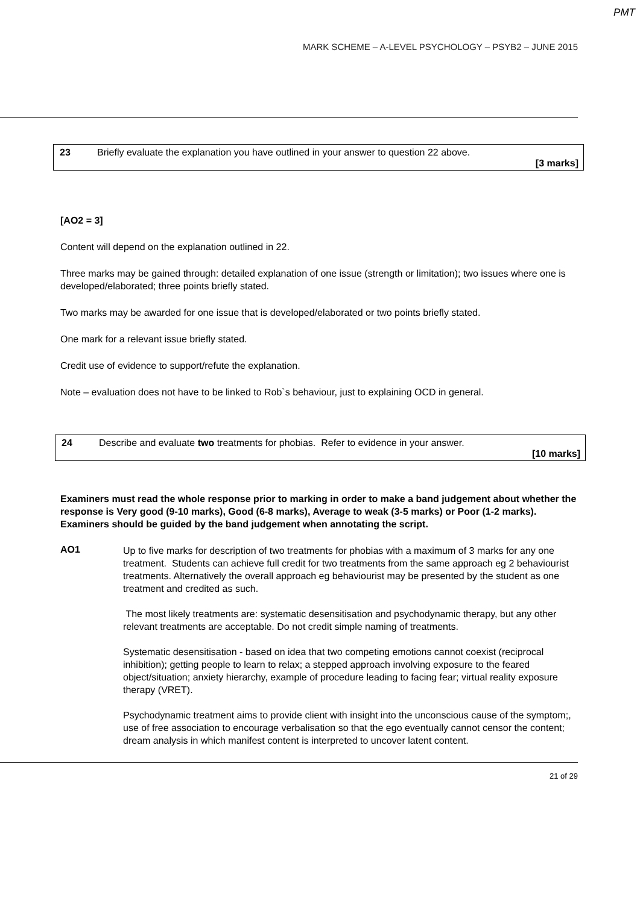PMT
MARK SCHEME – A-LEVEL PSYCHOLOGY – PSYB2 – JUNE 2015
23 Briefly evaluate the explanation you have outlined in your answer to question 22 above.
[3 marks]
[AO2 = 3]
Content will depend on the explanation outlined in 22.
Three marks may be gained through: detailed explanation of one issue (strength or limitation); two issues where one is developed/elaborated; three points briefly stated.
Two marks may be awarded for one issue that is developed/elaborated or two points briefly stated.
One mark for a relevant issue briefly stated.
Credit use of evidence to support/refute the explanation.
Note – evaluation does not have to be linked to Rob`s behaviour, just to explaining OCD in general.
24 Describe and evaluate two treatments for phobias. Refer to evidence in your answer.
[10 marks]
Examiners must read the whole response prior to marking in order to make a band judgement about whether the response is Very good (9-10 marks), Good (6-8 marks), Average to weak (3-5 marks) or Poor (1-2 marks). Examiners should be guided by the band judgement when annotating the script.
AO1
Up to five marks for description of two treatments for phobias with a maximum of 3 marks for any one treatment. Students can achieve full credit for two treatments from the same approach eg 2 behaviourist treatments. Alternatively the overall approach eg behaviourist may be presented by the student as one treatment and credited as such.
The most likely treatments are: systematic desensitisation and psychodynamic therapy, but any other relevant treatments are acceptable. Do not credit simple naming of treatments.
Systematic desensitisation - based on idea that two competing emotions cannot coexist (reciprocal inhibition); getting people to learn to relax; a stepped approach involving exposure to the feared object/situation; anxiety hierarchy, example of procedure leading to facing fear; virtual reality exposure therapy (VRET).
Psychodynamic treatment aims to provide client with insight into the unconscious cause of the symptom;, use of free association to encourage verbalisation so that the ego eventually cannot censor the content; dream analysis in which manifest content is interpreted to uncover latent content.
21 of 29